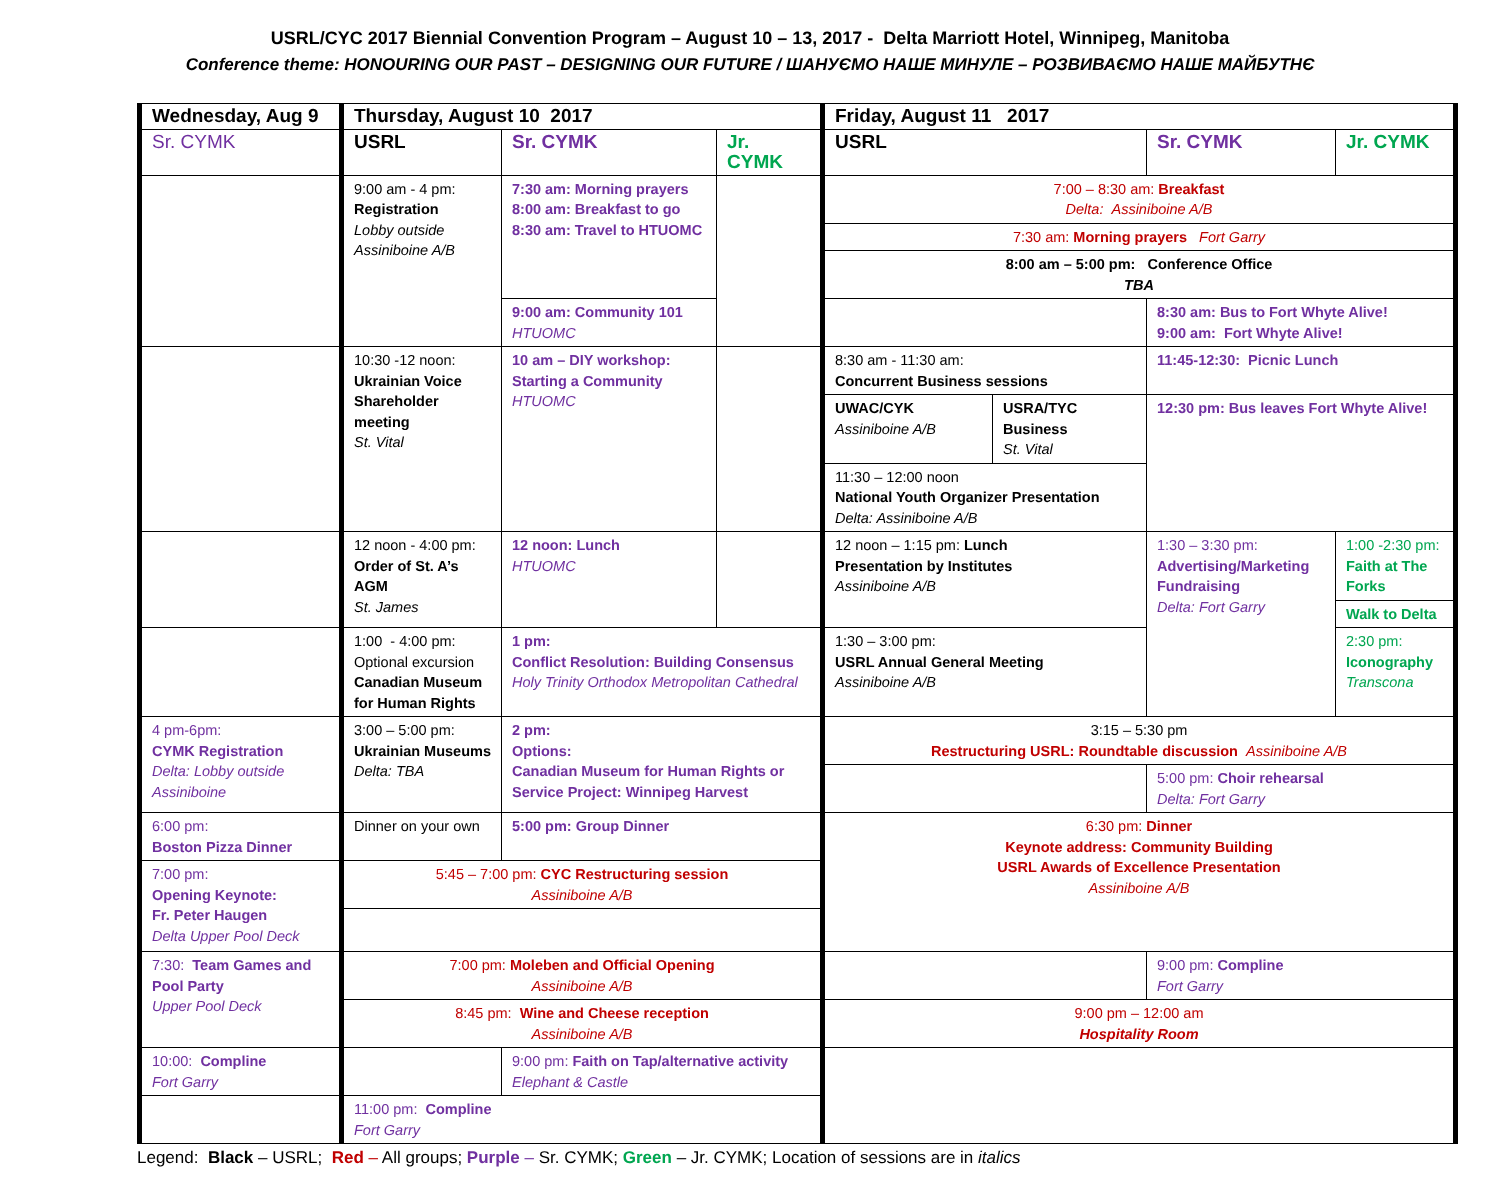USRL/CYC 2017 Biennial Convention Program – August 10 – 13, 2017 - Delta Marriott Hotel, Winnipeg, Manitoba
Conference theme: HONOURING OUR PAST – DESIGNING OUR FUTURE / ШАНУЄМО НАШЕ МИНУЛЕ – РОЗВИВАЄМО НАШЕ МАЙБУТНЄ
| Wednesday, Aug 9 | Thursday, August 10 2017 | | | Friday, August 11 2017 | | | |
| --- | --- | --- | --- | --- | --- | --- | --- |
| Sr. CYMK | USRL | Sr. CYMK | Jr. CYMK | USRL | | Sr. CYMK | Jr. CYMK |
| | 9:00 am - 4 pm: Registration Lobby outside Assiniboine A/B | 7:30 am: Morning prayers 8:00 am: Breakfast to go 8:30 am: Travel to HTUOMC | | 7:00 – 8:30 am: Breakfast Delta: Assiniboine A/B | | | |
| | | | | 7:30 am: Morning prayers Fort Garry | | | |
| | | | | 8:00 am – 5:00 pm: Conference Office TBA | | | |
| | | 9:00 am: Community 101 HTUOMC | | | | 8:30 am: Bus to Fort Whyte Alive! 9:00 am: Fort Whyte Alive! | |
| | 10:30 -12 noon: Ukrainian Voice Shareholder meeting St. Vital | 10 am – DIY workshop: Starting a Community HTUOMC | | 8:30 am - 11:30 am: Concurrent Business sessions | | 11:45-12:30: Picnic Lunch | |
| | | | | UWAC/CYK Assiniboine A/B | USRA/TYC Business St. Vital | 12:30 pm: Bus leaves Fort Whyte Alive! | |
| | | | | 11:30 – 12:00 noon National Youth Organizer Presentation Delta: Assiniboine A/B | | | |
| | 12 noon - 4:00 pm: Order of St. A’s AGM St. James | 12 noon: Lunch HTUOMC | | 12 noon – 1:15 pm: Lunch Presentation by Institutes Assiniboine A/B | | 1:30 – 3:30 pm: Advertising/Marketing Fundraising Delta: Fort Garry | 1:00 -2:30 pm: Faith at The Forks |
| | | | | | | | Walk to Delta |
| | 1:00 - 4:00 pm: Optional excursion Canadian Museum for Human Rights | 1 pm: Conflict Resolution: Building Consensus Holy Trinity Orthodox Metropolitan Cathedral | | 1:30 – 3:00 pm: USRL Annual General Meeting Assiniboine A/B | | | 2:30 pm: Iconography Transcona |
| 4 pm-6pm: CYMK Registration Delta: Lobby outside Assiniboine | 3:00 – 5:00 pm: Ukrainian Museums Delta: TBA | 2 pm: Options: Canadian Museum for Human Rights or Service Project: Winnipeg Harvest | | 3:15 – 5:30 pm Restructuring USRL: Roundtable discussion Assiniboine A/B | | | |
| | | | | | | 5:00 pm: Choir rehearsal Delta: Fort Garry | |
| 6:00 pm: Boston Pizza Dinner | Dinner on your own | 5:00 pm: Group Dinner | | 6:30 pm: Dinner Keynote address: Community Building USRL Awards of Excellence Presentation Assiniboine A/B | | | |
| 7:00 pm: Opening Keynote: Fr. Peter Haugen Delta Upper Pool Deck | 5:45 – 7:00 pm: CYC Restructuring session Assiniboine A/B | | | | | | |
| 7:30: Team Games and Pool Party Upper Pool Deck | 7:00 pm: Moleben and Official Opening Assiniboine A/B | | | | | 9:00 pm: Compline Fort Garry | |
| | 8:45 pm: Wine and Cheese reception Assiniboine A/B | | | 9:00 pm – 12:00 am Hospitality Room | | | |
| 10:00: Compline Fort Garry | | 9:00 pm: Faith on Tap/alternative activity Elephant & Castle | | | | | |
| | 11:00 pm: Compline Fort Garry | | | | | | |
Legend: Black – USRL; Red – All groups; Purple – Sr. CYMK; Green – Jr. CYMK; Location of sessions are in italics